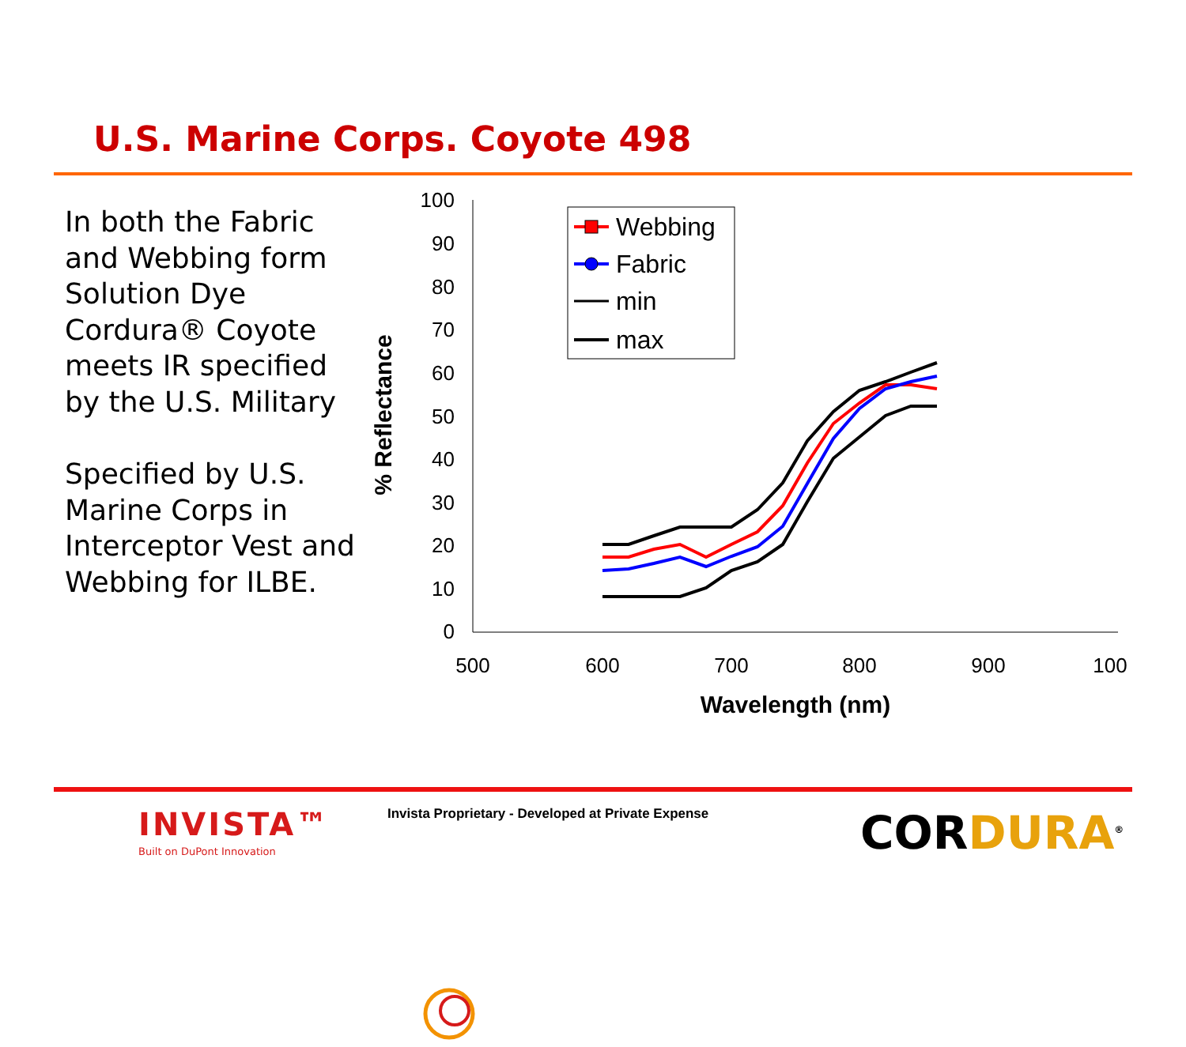U.S. Marine Corps. Coyote 498
In both the Fabric and Webbing form Solution Dye Cordura® Coyote meets IR specified by the U.S. Military
Specified by U.S. Marine Corps in Interceptor Vest and Webbing for ILBE.
100
90
80
70
60
50
40
30
20
10
0
500
600
700
800
900
100
Wavelength (nm)
% Reflectance
Webbing
Fabric
min
max
INVISTA™
Built on DuPont Innovation
Invista Proprietary - Developed at Private Expense
COR DURA<sup>®</sup>